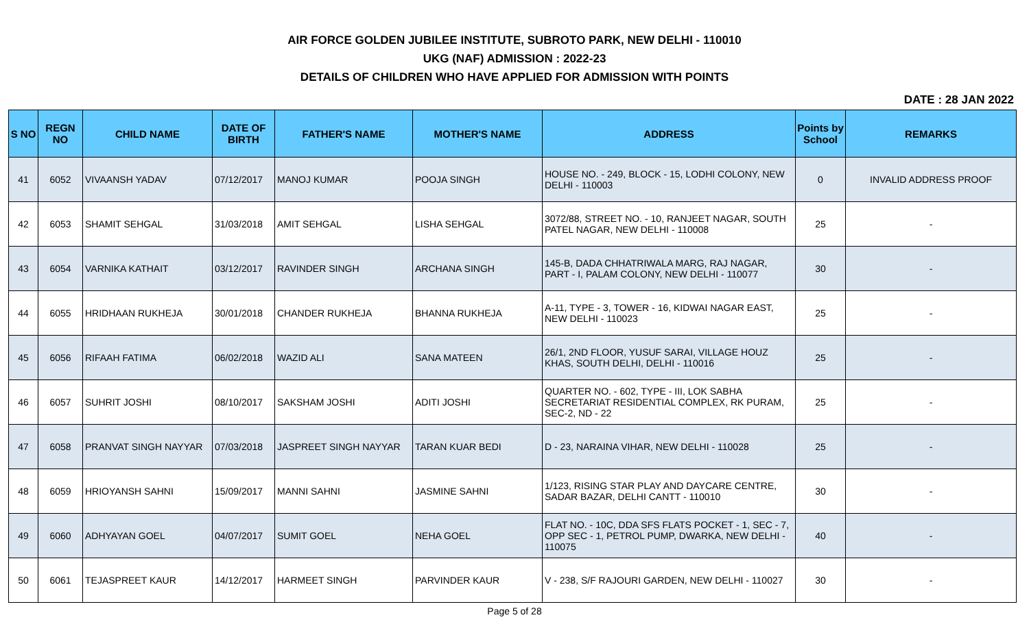AIR FORCE GOLDEN JUBILEE INSTITUTE, SUBROTO PARK, NEW DELHI - 110010
UKG (NAF) ADMISSION : 2022-23
DETAILS OF CHILDREN WHO HAVE APPLIED FOR ADMISSION WITH POINTS
DATE : 28 JAN 2022
| S NO | REGN NO | CHILD NAME | DATE OF BIRTH | FATHER'S NAME | MOTHER'S NAME | ADDRESS | Points by School | REMARKS |
| --- | --- | --- | --- | --- | --- | --- | --- | --- |
| 41 | 6052 | VIVAANSH YADAV | 07/12/2017 | MANOJ KUMAR | POOJA SINGH | HOUSE NO. - 249, BLOCK - 15, LODHI COLONY, NEW DELHI - 110003 | 0 | INVALID ADDRESS PROOF |
| 42 | 6053 | SHAMIT SEHGAL | 31/03/2018 | AMIT SEHGAL | LISHA SEHGAL | 3072/88, STREET NO. - 10, RANJEET NAGAR, SOUTH PATEL NAGAR, NEW DELHI - 110008 | 25 | - |
| 43 | 6054 | VARNIKA KATHAIT | 03/12/2017 | RAVINDER SINGH | ARCHANA SINGH | 145-B, DADA CHHATRIWALA MARG, RAJ NAGAR, PART - I, PALAM COLONY, NEW DELHI - 110077 | 30 | - |
| 44 | 6055 | HRIDHAAN RUKHEJA | 30/01/2018 | CHANDER RUKHEJA | BHANNA RUKHEJA | A-11, TYPE - 3, TOWER - 16, KIDWAI NAGAR EAST, NEW DELHI - 110023 | 25 | - |
| 45 | 6056 | RIFAAH FATIMA | 06/02/2018 | WAZID ALI | SANA MATEEN | 26/1, 2ND FLOOR, YUSUF SARAI, VILLAGE HOUZ KHAS, SOUTH DELHI, DELHI - 110016 | 25 | - |
| 46 | 6057 | SUHRIT JOSHI | 08/10/2017 | SAKSHAM JOSHI | ADITI JOSHI | QUARTER NO. - 602, TYPE - III, LOK SABHA SECRETARIAT RESIDENTIAL COMPLEX, RK PURAM, SEC-2, ND - 22 | 25 | - |
| 47 | 6058 | PRANVAT SINGH NAYYAR | 07/03/2018 | JASPREET SINGH NAYYAR | TARAN KUAR BEDI | D - 23, NARAINA VIHAR, NEW DELHI - 110028 | 25 | - |
| 48 | 6059 | HRIOYANSH SAHNI | 15/09/2017 | MANNI SAHNI | JASMINE SAHNI | 1/123, RISING STAR PLAY AND DAYCARE CENTRE, SADAR BAZAR, DELHI CANTT - 110010 | 30 | - |
| 49 | 6060 | ADHYAYAN GOEL | 04/07/2017 | SUMIT GOEL | NEHA GOEL | FLAT NO. - 10C, DDA SFS FLATS POCKET - 1, SEC - 7, OPP SEC - 1, PETROL PUMP, DWARKA, NEW DELHI - 110075 | 40 | - |
| 50 | 6061 | TEJASPREET KAUR | 14/12/2017 | HARMEET SINGH | PARVINDER KAUR | V - 238, S/F RAJOURI GARDEN, NEW DELHI - 110027 | 30 | - |
Page 5 of 28